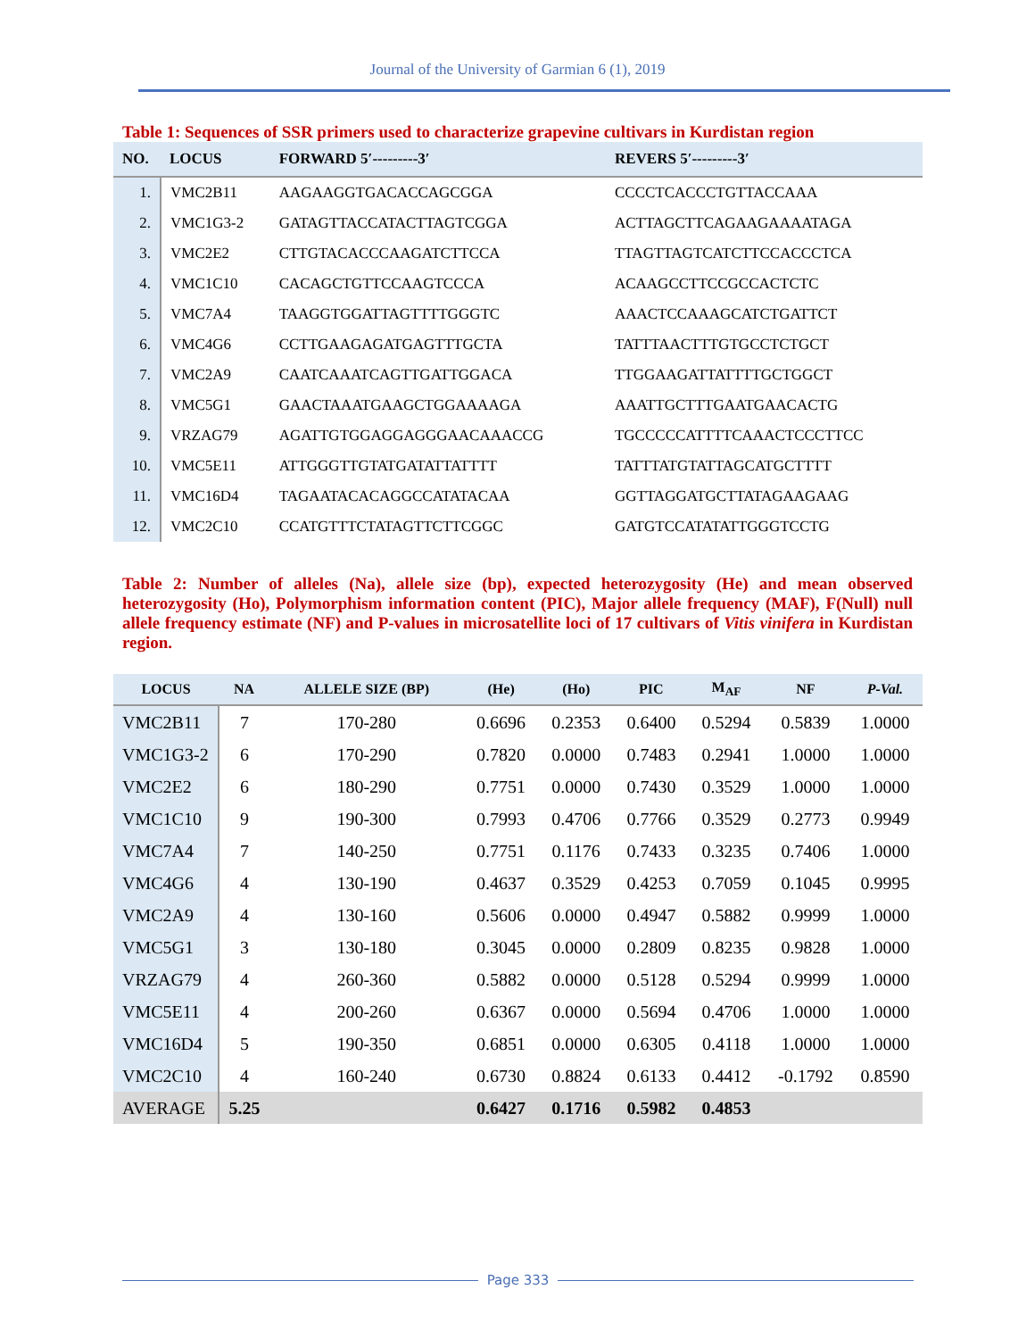Journal of the University of Garmian 6 (1), 2019
Table 1: Sequences of SSR primers used to characterize grapevine cultivars in Kurdistan region
| NO. | LOCUS | FORWARD 5′---------3′ | REVERS 5′---------3′ |
| --- | --- | --- | --- |
| 1. | VMC2B11 | AAGAAGGTGACACCAGCGGA | CCCCTCACCCTGTTACCAAA |
| 2. | VMC1G3-2 | GATAGTTACCATACTTAGTCGGA | ACTTAGCTTCAGAAGAAAATAGA |
| 3. | VMC2E2 | CTTGTACACCCAAGATCTTCCA | TTAGTTAGTCATCTTCCACCCTCA |
| 4. | VMC1C10 | CACAGCTGTTCCAAGTCCCA | ACAAGCCTTCCGCCACTCTC |
| 5. | VMC7A4 | TAAGGTGGATTAGTTTTGGGTC | AAACTCCAAAGCATCTGATTCT |
| 6. | VMC4G6 | CCTTGAAGAGATGAGTTTGCTA | TATTTAACTTTGTGCCTCTGCT |
| 7. | VMC2A9 | CAATCAAATCAGTTGATTGGACA | TTGGAAGATTATTTTGCTGGCT |
| 8. | VMC5G1 | GAACTAAATGAAGCTGGAAAAGA | AAATTGCTTTGAATGAACACTG |
| 9. | VRZAG79 | AGATTGTGGAGGAGGGAACAAACCG | TGCCCCCATTTTCAAACTCCCTTCC |
| 10. | VMC5E11 | ATTGGGTTGTATGATATTATTTT | TATTTATGTATTAGCATGCTTTT |
| 11. | VMC16D4 | TAGAATACACAGGCCATATACAA | GGTTAGGATGCTTATAGAAGAAG |
| 12. | VMC2C10 | CCATGTTTCTATAGTTCTTCGGC | GATGTCCATATATTGGGTCCTG |
Table 2: Number of alleles (Na), allele size (bp), expected heterozygosity (He) and mean observed heterozygosity (Ho), Polymorphism information content (PIC), Major allele frequency (MAF), F(Null) null allele frequency estimate (NF) and P-values in microsatellite loci of 17 cultivars of Vitis vinifera in Kurdistan region.
| LOCUS | NA | ALLELE SIZE (BP) | (He) | (Ho) | PIC | M<sub>AF</sub> | NF | P-Val. |
| --- | --- | --- | --- | --- | --- | --- | --- | --- |
| VMC2B11 | 7 | 170-280 | 0.6696 | 0.2353 | 0.6400 | 0.5294 | 0.5839 | 1.0000 |
| VMC1G3-2 | 6 | 170-290 | 0.7820 | 0.0000 | 0.7483 | 0.2941 | 1.0000 | 1.0000 |
| VMC2E2 | 6 | 180-290 | 0.7751 | 0.0000 | 0.7430 | 0.3529 | 1.0000 | 1.0000 |
| VMC1C10 | 9 | 190-300 | 0.7993 | 0.4706 | 0.7766 | 0.3529 | 0.2773 | 0.9949 |
| VMC7A4 | 7 | 140-250 | 0.7751 | 0.1176 | 0.7433 | 0.3235 | 0.7406 | 1.0000 |
| VMC4G6 | 4 | 130-190 | 0.4637 | 0.3529 | 0.4253 | 0.7059 | 0.1045 | 0.9995 |
| VMC2A9 | 4 | 130-160 | 0.5606 | 0.0000 | 0.4947 | 0.5882 | 0.9999 | 1.0000 |
| VMC5G1 | 3 | 130-180 | 0.3045 | 0.0000 | 0.2809 | 0.8235 | 0.9828 | 1.0000 |
| VRZAG79 | 4 | 260-360 | 0.5882 | 0.0000 | 0.5128 | 0.5294 | 0.9999 | 1.0000 |
| VMC5E11 | 4 | 200-260 | 0.6367 | 0.0000 | 0.5694 | 0.4706 | 1.0000 | 1.0000 |
| VMC16D4 | 5 | 190-350 | 0.6851 | 0.0000 | 0.6305 | 0.4118 | 1.0000 | 1.0000 |
| VMC2C10 | 4 | 160-240 | 0.6730 | 0.8824 | 0.6133 | 0.4412 | -0.1792 | 0.8590 |
| AVERAGE | 5.25 | | 0.6427 | 0.1716 | 0.5982 | 0.4853 | | |
Page 333